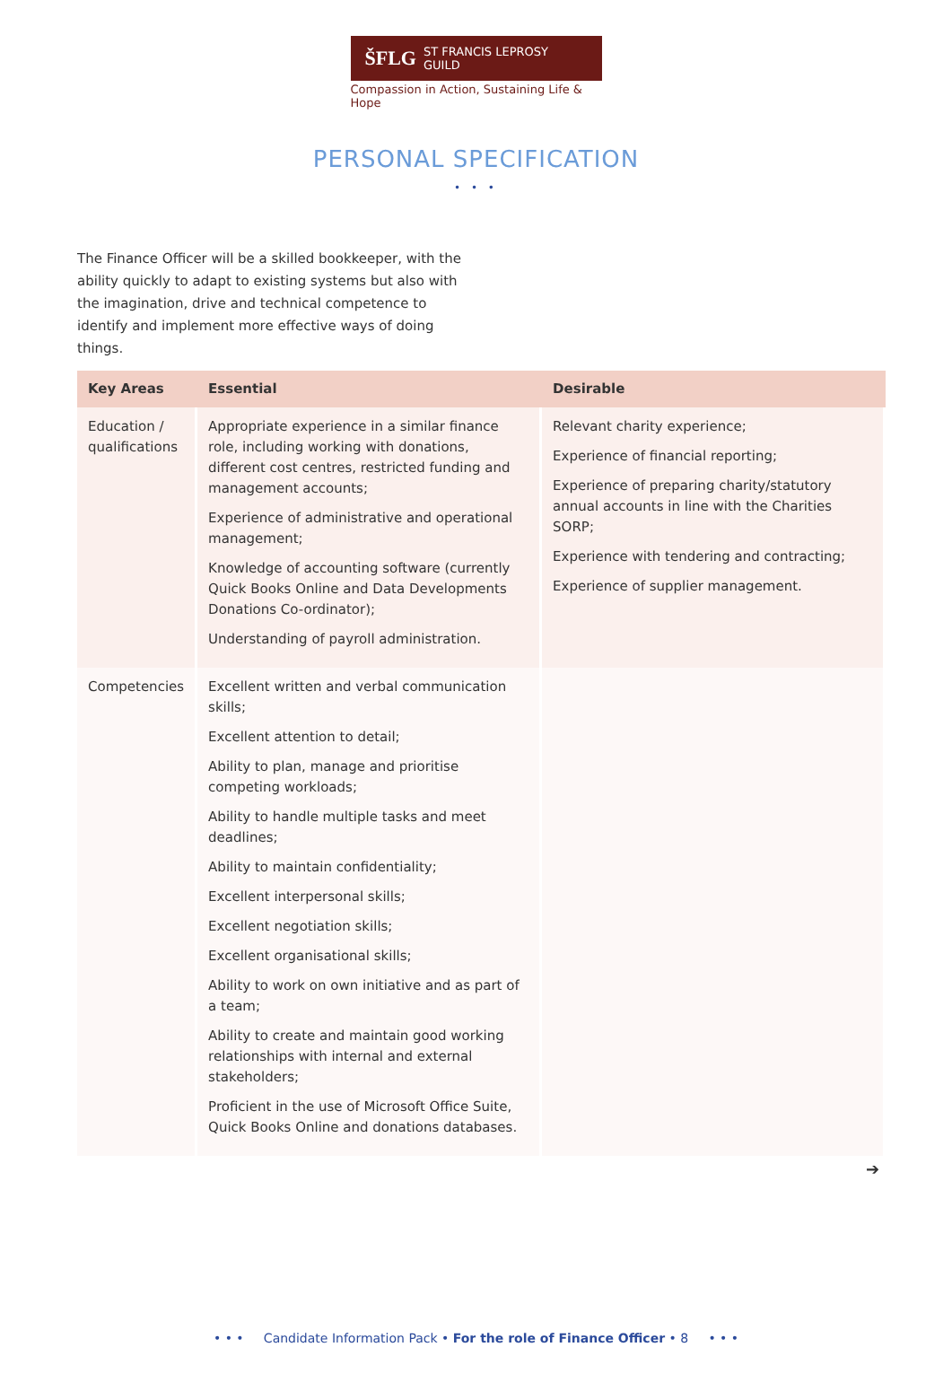ŠFLG ST FRANCIS LEPROSY GUILD
Compassion in Action, Sustaining Life & Hope
PERSONAL SPECIFICATION
• • •
The Finance Officer will be a skilled bookkeeper, with the ability quickly to adapt to existing systems but also with the imagination, drive and technical competence to identify and implement more effective ways of doing things.
| Key Areas | Essential | Desirable |
| --- | --- | --- |
| Education / qualifications | Appropriate experience in a similar finance role, including working with donations, different cost centres, restricted funding and management accounts; Experience of administrative and operational management; Knowledge of accounting software (currently Quick Books Online and Data Developments Donations Co-ordinator); Understanding of payroll administration. | Relevant charity experience; Experience of financial reporting; Experience of preparing charity/statutory annual accounts in line with the Charities SORP; Experience with tendering and contracting; Experience of supplier management. |
| Competencies | Excellent written and verbal communication skills; Excellent attention to detail; Ability to plan, manage and prioritise competing workloads; Ability to handle multiple tasks and meet deadlines; Ability to maintain confidentiality; Excellent interpersonal skills; Excellent negotiation skills; Excellent organisational skills; Ability to work on own initiative and as part of a team; Ability to create and maintain good working relationships with internal and external stakeholders; Proficient in the use of Microsoft Office Suite, Quick Books Online and donations databases. | |
➔
• • • Candidate Information Pack • For the role of Finance Officer • 8 • • •